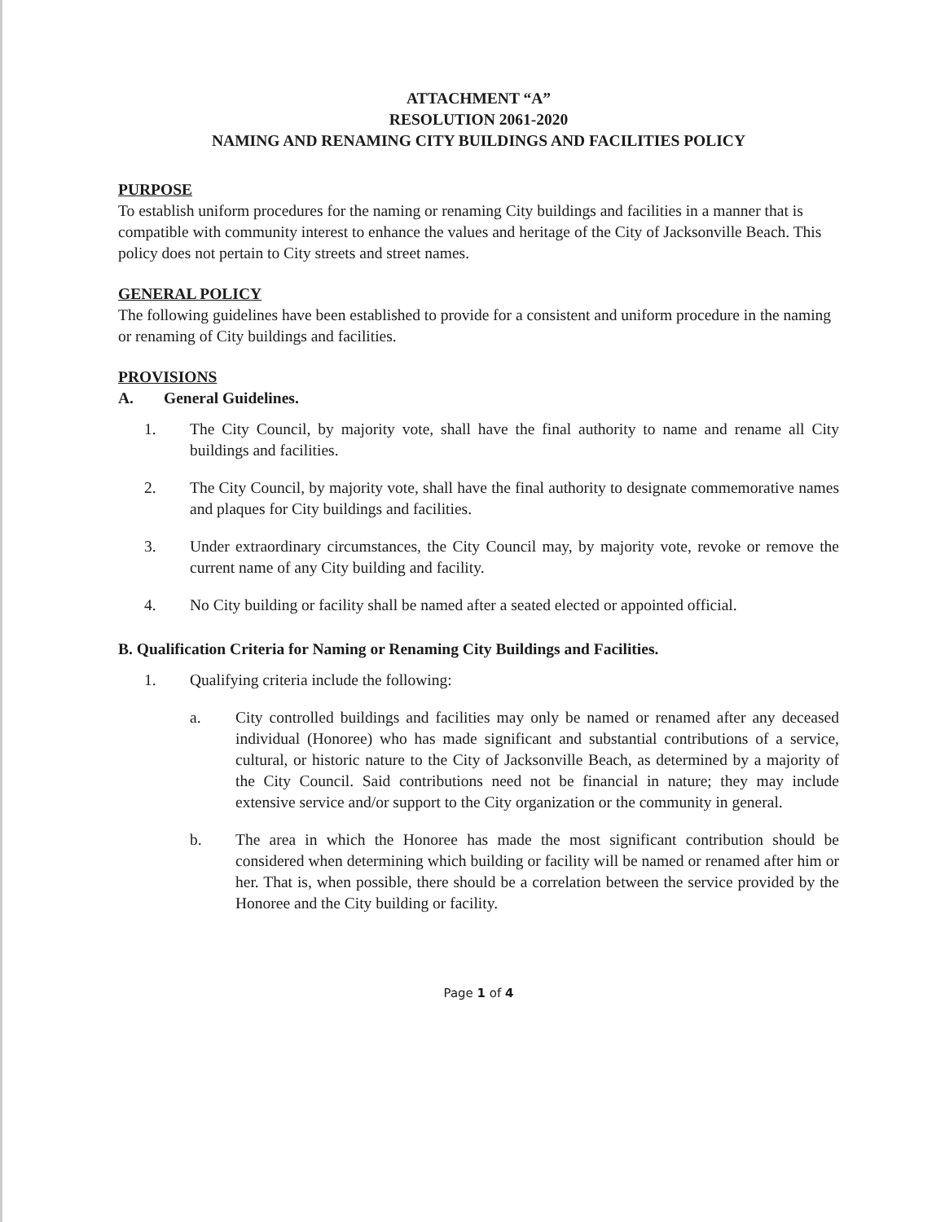ATTACHMENT “A”
RESOLUTION 2061-2020
NAMING AND RENAMING CITY BUILDINGS AND FACILITIES POLICY
PURPOSE
To establish uniform procedures for the naming or renaming City buildings and facilities in a manner that is compatible with community interest to enhance the values and heritage of the City of Jacksonville Beach. This policy does not pertain to City streets and street names.
GENERAL POLICY
The following guidelines have been established to provide for a consistent and uniform procedure in the naming or renaming of City buildings and facilities.
PROVISIONS
A. General Guidelines.
1. The City Council, by majority vote, shall have the final authority to name and rename all City buildings and facilities.
2. The City Council, by majority vote, shall have the final authority to designate commemorative names and plaques for City buildings and facilities.
3. Under extraordinary circumstances, the City Council may, by majority vote, revoke or remove the current name of any City building and facility.
4. No City building or facility shall be named after a seated elected or appointed official.
B. Qualification Criteria for Naming or Renaming City Buildings and Facilities.
1. Qualifying criteria include the following:
a. City controlled buildings and facilities may only be named or renamed after any deceased individual (Honoree) who has made significant and substantial contributions of a service, cultural, or historic nature to the City of Jacksonville Beach, as determined by a majority of the City Council. Said contributions need not be financial in nature; they may include extensive service and/or support to the City organization or the community in general.
b. The area in which the Honoree has made the most significant contribution should be considered when determining which building or facility will be named or renamed after him or her. That is, when possible, there should be a correlation between the service provided by the Honoree and the City building or facility.
Page 1 of 4